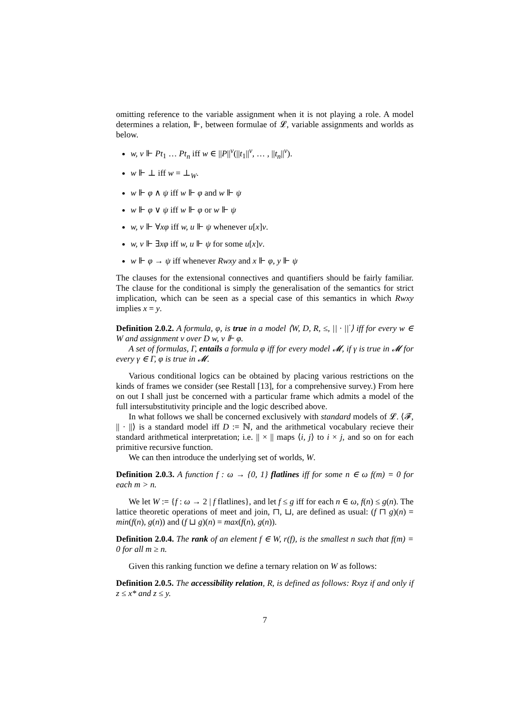omitting reference to the variable assignment when it is not playing a role. A model determines a relation, ⊩, between formulae of 𝓛, variable assignments and worlds as below.
w, v ⊩ Pt<sub>1</sub> … Pt<sub>n</sub> iff w ∈ ||P||<sup>v</sup>(||t<sub>1</sub>||<sup>v</sup>, … , ||t<sub>n</sub>||<sup>v</sup>).
w ⊩ ⊥ iff w = ⊥<sub>W</sub>.
w ⊩ φ ∧ ψ iff w ⊩ φ and w ⊩ ψ
w ⊩ φ ∨ ψ iff w ⊩ φ or w ⊩ ψ
w, v ⊩ ∀xφ iff w, u ⊩ ψ whenever u[x]v.
w, v ⊩ ∃xφ iff w, u ⊩ ψ for some u[x]v.
w ⊩ φ → ψ iff whenever Rwxy and x ⊩ φ, y ⊩ ψ
The clauses for the extensional connectives and quantifiers should be fairly familiar. The clause for the conditional is simply the generalisation of the semantics for strict implication, which can be seen as a special case of this semantics in which Rwxy implies x = y.
Definition 2.0.2. A formula, φ, is true in a model ⟨W, D, R, ≤, || · ||<sup>·</sup>⟩ iff for every w ∈ W and assignment v over D w, v ⊩ φ.
A set of formulas, Γ, entails a formula φ iff for every model 𝓜, if γ is true in 𝓜 for every γ ∈ Γ, φ is true in 𝓜.
Various conditional logics can be obtained by placing various restrictions on the kinds of frames we consider (see Restall [13], for a comprehensive survey.) From here on out I shall just be concerned with a particular frame which admits a model of the full intersubstitutivity principle and the logic described above.
In what follows we shall be concerned exclusively with standard models of 𝓛. ⟨𝓕, || · ||⟩ is a standard model iff D := ℕ, and the arithmetical vocabulary recieve their standard arithmetical interpretation; i.e. || × || maps ⟨i, j⟩ to i × j, and so on for each primitive recursive function.
We can then introduce the underlying set of worlds, W.
Definition 2.0.3. A function f : ω → {0, 1} flatlines iff for some n ∈ ω f(m) = 0 for each m > n.
We let W := {f : ω → 2 | f flatlines}, and let f ≤ g iff for each n ∈ ω, f(n) ≤ g(n). The lattice theoretic operations of meet and join, ⊓, ⊔, are defined as usual: (f ⊓ g)(n) = min(f(n), g(n)) and (f ⊔ g)(n) = max(f(n), g(n)).
Definition 2.0.4. The rank of an element f ∈ W, r(f), is the smallest n such that f(m) = 0 for all m ≥ n.
Given this ranking function we define a ternary relation on W as follows:
Definition 2.0.5. The accessibility relation, R, is defined as follows: Rxyz if and only if z ≤ x* and z ≤ y.
7